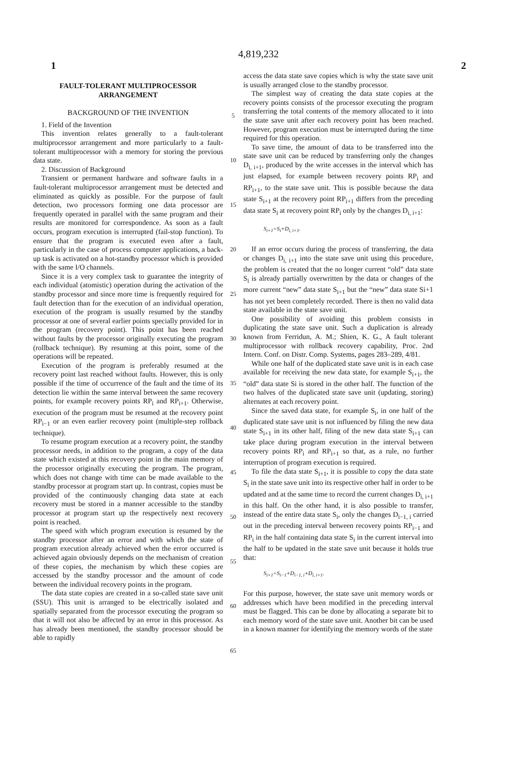4,819,232
1 2
FAULT-TOLERANT MULTIPROCESSOR ARRANGEMENT
BACKGROUND OF THE INVENTION
1. Field of the Invention
This invention relates generally to a fault-tolerant multiprocessor arrangement and more particularly to a fault-tolerant multiprocessor with a memory for storing the previous data state.
2. Discussion of Background
Transient or permanent hardware and software faults in a fault-tolerant multiprocessor arrangement must be detected and eliminated as quickly as possible. For the purpose of fault detection, two processors forming one data processor are frequently operated in parallel with the same program and their results are monitored for correspondence. As soon as a fault occurs, program execution is interrupted (fail-stop function). To ensure that the program is executed even after a fault, particularly in the case of process computer applications, a back-up task is activated on a hot-standby processor which is provided with the same I/O channels.
Since it is a very complex task to guarantee the integrity of each individual (atomistic) operation during the activation of the standby processor and since more time is frequently required for fault detection than for the execution of an individual operation, execution of the program is usually resumed by the standby processor at one of several earlier points specially provided for in the program (recovery point). This point has been reached without faults by the processor originally executing the program (rollback technique). By resuming at this point, some of the operations will be repeated.
Execution of the program is preferably resumed at the recovery point last reached without faults. However, this is only possible if the time of occurrence of the fault and the time of its detection lie within the same interval between the same recovery points, for example recovery points RP<sub>i</sub> and RP<sub>i+1</sub>. Otherwise, execution of the program must be resumed at the recovery point RP<sub>i−1</sub> or an even earlier recovery point (multiple-step rollback technique).
To resume program execution at a recovery point, the standby processor needs, in addition to the program, a copy of the data state which existed at this recovery point in the main memory of the processor originally executing the program. The program, which does not change with time can be made available to the standby processor at program start up. In contrast, copies must be provided of the continuously changing data state at each recovery must be stored in a manner accessible to the standby processor at program start up the respectively next recovery point is reached.
The speed with which program execution is resumed by the standby processor after an error and with which the state of program execution already achieved when the error occurred is achieved again obviously depends on the mechanism of creation of these copies, the mechanism by which these copies are accessed by the standby processor and the amount of code between the individual recovery points in the program.
The data state copies are created in a so-called state save unit (SSU). This unit is arranged to be electrically isolated and spatially separated from the processor executing the program so that it will not also be affected by an error in this processor. As has already been mentioned, the standby processor should be able to rapidly
5
10
15
20
25
30
35
40
45
50
55
60
65
access the data state save copies which is why the state save unit is usually arranged close to the standby processor.
The simplest way of creating the data state copies at the recovery points consists of the processor executing the program transferring the total contents of the memory allocated to it into the state save unit after each recovery point has been reached. However, program execution must be interrupted during the time required for this operation.
To save time, the amount of data to be transferred into the state save unit can be reduced by transferring only the changes D<sub>i, i+1</sub>, produced by the write accesses in the interval which has just elapsed, for example between recovery points RP<sub>i</sub> and RP<sub>i+1</sub>, to the state save unit. This is possible because the data state S<sub>i+1</sub> at the recovery point RP<sub>i+1</sub> differs from the preceding data state S<sub>i</sub> at recovery point RP<sub>i</sub> only by the changes D<sub>i, i+1</sub>:
S<sub>i+1</sub>=S<sub>i</sub>+D<sub>i, i+1</sub>.
If an error occurs during the process of transferring, the data or changes D<sub>i, i+1</sub> into the state save unit using this procedure, the problem is created that the no longer current “old” data state S<sub>i</sub> is already partially overwritten by the data or changes of the more current “new” data state S<sub>i+1</sub> but the “new” data state Si+1 has not yet been completely recorded. There is then no valid data state available in the state save unit.
One possibility of avoiding this problem consists in duplicating the state save unit. Such a duplication is already known from Ferridun, A. M.; Shien, K. G., A fault tolerant multiprocessor with rollback recovery capability, Proc. 2nd Intern. Conf. on Distr. Comp. Systems, pages 283–289, 4/81.
While one half of the duplicated state save unit is in each case available for receiving the new data state, for example S<sub>i+1</sub>, the “old” data state Si is stored in the other half. The function of the two halves of the duplicated state save unit (updating, storing) alternates at each recovery point.
Since the saved data state, for example S<sub>i</sub>, in one half of the duplicated state save unit is not influenced by filing the new data state S<sub>i+1</sub> in its other half, filing of the new data state S<sub>i+1</sub> can take place during program execution in the interval between recovery points RP<sub>i</sub> and RP<sub>i+1</sub> so that, as a rule, no further interruption of program execution is required.
To file the data state S<sub>i+1</sub>, it is possible to copy the data state S<sub>i</sub> in the state save unit into its respective other half in order to be updated and at the same time to record the current changes D<sub>i, i+1</sub> in this half. On the other hand, it is also possible to transfer, instead of the entire data state S<sub>i</sub>, only the changes D<sub>i−1, i</sub> carried out in the preceding interval between recovery points RP<sub>i−1</sub> and RP<sub>i</sub> in the half containing data state S<sub>i</sub> in the current interval into the half to be updated in the state save unit because it holds true that:
S<sub>i+1</sub>=S<sub>i−1</sub>+D<sub>i−1, i</sub>+D<sub>i, i+1</sub>.
For this purpose, however, the state save unit memory words or addresses which have been modified in the preceding interval must be flagged. This can be done by allocating a separate bit to each memory word of the state save unit. Another bit can be used in a known manner for identifying the memory words of the state